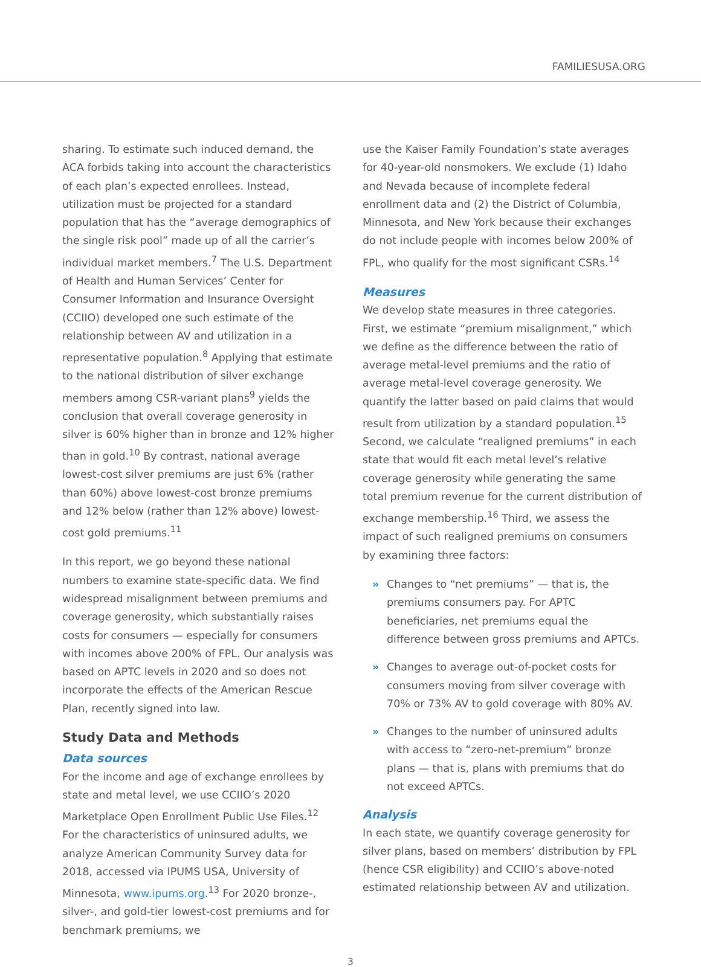FAMILIESUSA.ORG
sharing. To estimate such induced demand, the ACA forbids taking into account the characteristics of each plan’s expected enrollees. Instead, utilization must be projected for a standard population that has the “average demographics of the single risk pool” made up of all the carrier’s individual market members.<sup>7</sup> The U.S. Department of Health and Human Services’ Center for Consumer Information and Insurance Oversight (CCIIO) developed one such estimate of the relationship between AV and utilization in a representative population.<sup>8</sup> Applying that estimate to the national distribution of silver exchange members among CSR-variant plans<sup>9</sup> yields the conclusion that overall coverage generosity in silver is 60% higher than in bronze and 12% higher than in gold.<sup>10</sup> By contrast, national average lowest-cost silver premiums are just 6% (rather than 60%) above lowest-cost bronze premiums and 12% below (rather than 12% above) lowest-cost gold premiums.<sup>11</sup>
In this report, we go beyond these national numbers to examine state-specific data. We find widespread misalignment between premiums and coverage generosity, which substantially raises costs for consumers — especially for consumers with incomes above 200% of FPL. Our analysis was based on APTC levels in 2020 and so does not incorporate the effects of the American Rescue Plan, recently signed into law.
Study Data and Methods
Data sources
For the income and age of exchange enrollees by state and metal level, we use CCIIO’s 2020 Marketplace Open Enrollment Public Use Files.<sup>12</sup> For the characteristics of uninsured adults, we analyze American Community Survey data for 2018, accessed via IPUMS USA, University of Minnesota, www.ipums.org.<sup>13</sup> For 2020 bronze-, silver-, and gold-tier lowest-cost premiums and for benchmark premiums, we
use the Kaiser Family Foundation’s state averages for 40-year-old nonsmokers. We exclude (1) Idaho and Nevada because of incomplete federal enrollment data and (2) the District of Columbia, Minnesota, and New York because their exchanges do not include people with incomes below 200% of FPL, who qualify for the most significant CSRs.<sup>14</sup>
Measures
We develop state measures in three categories. First, we estimate “premium misalignment,” which we define as the difference between the ratio of average metal-level premiums and the ratio of average metal-level coverage generosity. We quantify the latter based on paid claims that would result from utilization by a standard population.<sup>15</sup> Second, we calculate “realigned premiums” in each state that would fit each metal level’s relative coverage generosity while generating the same total premium revenue for the current distribution of exchange membership.<sup>16</sup> Third, we assess the impact of such realigned premiums on consumers by examining three factors:
» Changes to “net premiums” — that is, the premiums consumers pay. For APTC beneficiaries, net premiums equal the difference between gross premiums and APTCs.
» Changes to average out-of-pocket costs for consumers moving from silver coverage with 70% or 73% AV to gold coverage with 80% AV.
» Changes to the number of uninsured adults with access to “zero-net-premium” bronze plans — that is, plans with premiums that do not exceed APTCs.
Analysis
In each state, we quantify coverage generosity for silver plans, based on members’ distribution by FPL (hence CSR eligibility) and CCIIO’s above-noted estimated relationship between AV and utilization.
3